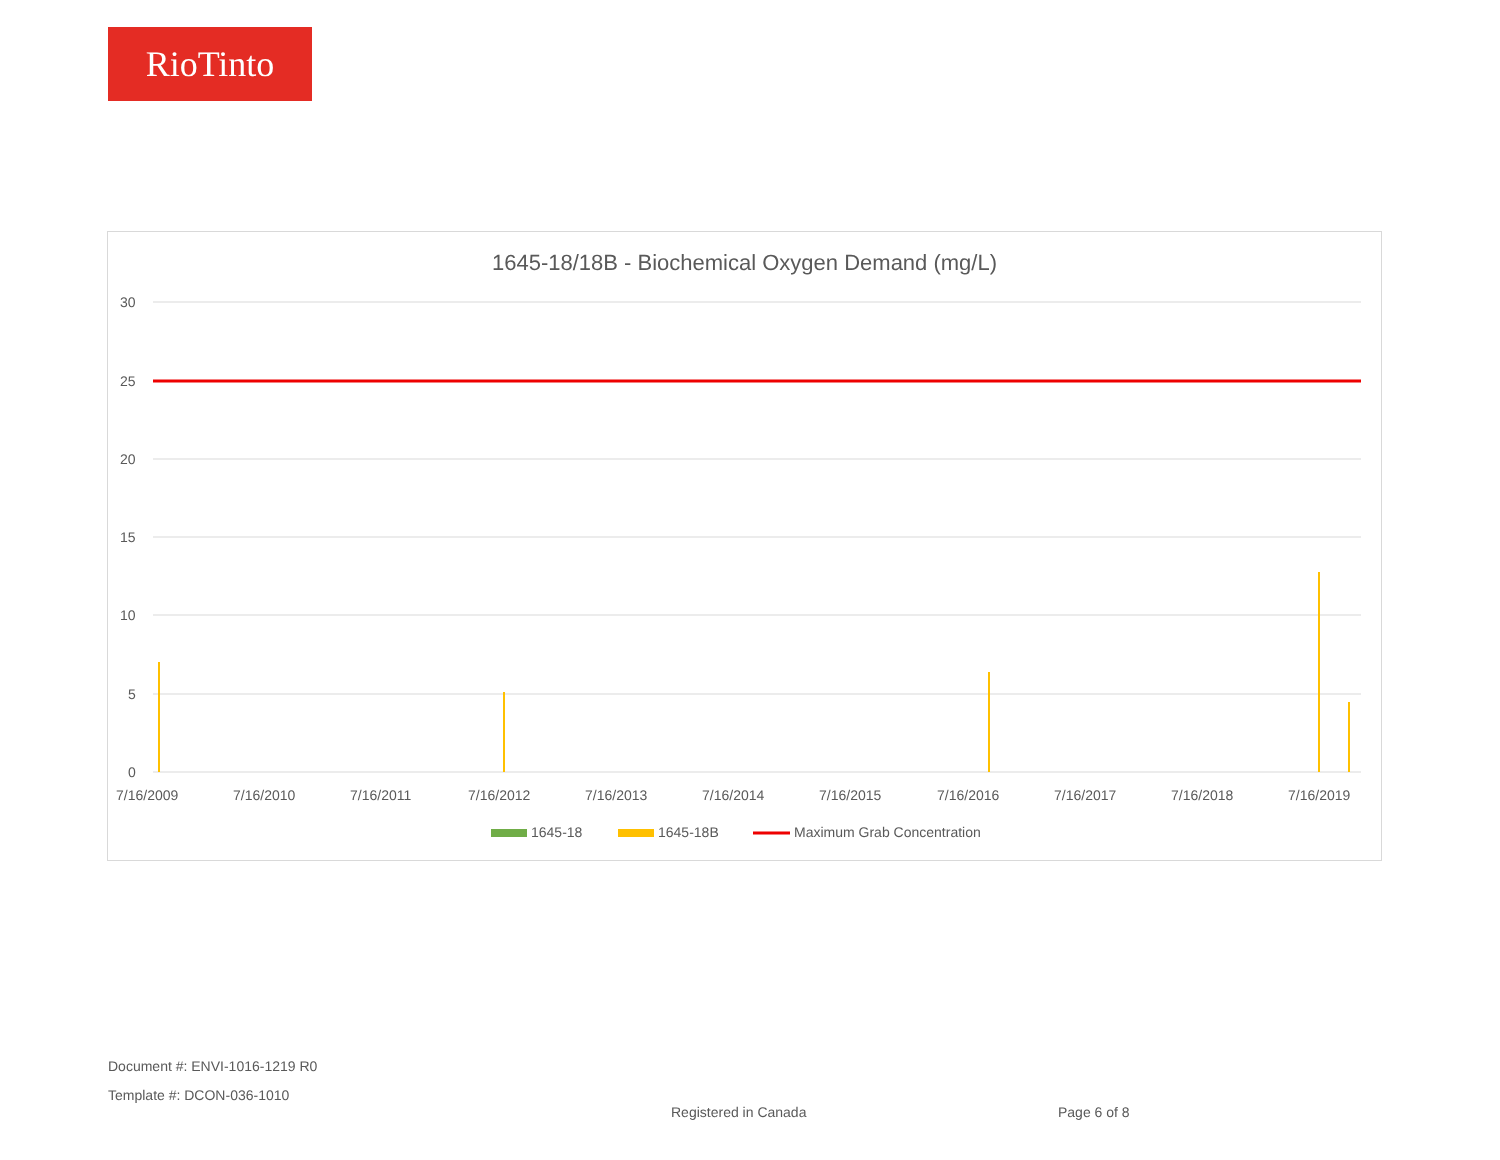RioTinto
1645-18/18B - Biochemical Oxygen Demand (mg/L)
30
25
20
15
10
5
0
7/16/2009
7/16/2010
7/16/2011
7/16/2012
7/16/2013
7/16/2014
7/16/2015
7/16/2016
7/16/2017
7/16/2018
7/16/2019
1645-18
1645-18B
Maximum Grab Concentration
Document #: ENVI-1016-1219 R0
Template #: DCON-036-1010
Registered in Canada Page 6 of 8